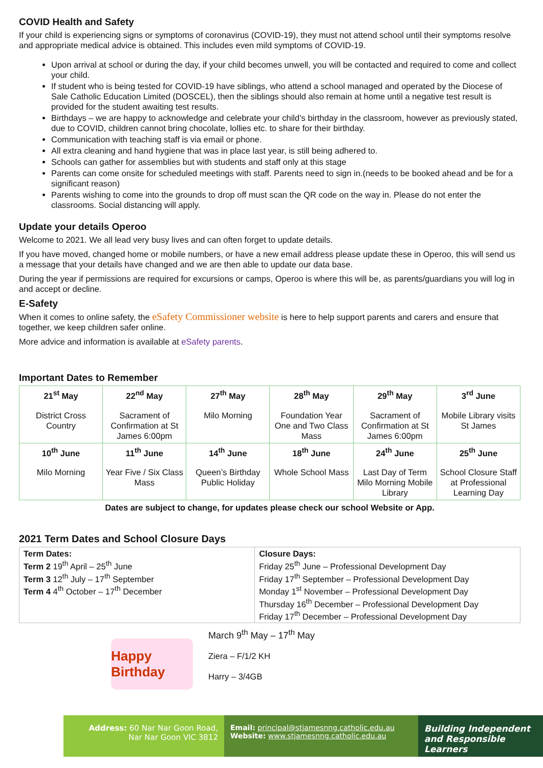COVID Health and Safety
If your child is experiencing signs or symptoms of coronavirus (COVID-19), they must not attend school until their symptoms resolve and appropriate medical advice is obtained. This includes even mild symptoms of COVID-19.
Upon arrival at school or during the day, if your child becomes unwell, you will be contacted and required to come and collect your child.
If student who is being tested for COVID-19 have siblings, who attend a school managed and operated by the Diocese of Sale Catholic Education Limited (DOSCEL), then the siblings should also remain at home until a negative test result is provided for the student awaiting test results.
Birthdays – we are happy to acknowledge and celebrate your child’s birthday in the classroom, however as previously stated, due to COVID, children cannot bring chocolate, lollies etc. to share for their birthday.
Communication with teaching staff is via email or phone.
All extra cleaning and hand hygiene that was in place last year, is still being adhered to.
Schools can gather for assemblies but with students and staff only at this stage
Parents can come onsite for scheduled meetings with staff. Parents need to sign in.(needs to be booked ahead and be for a significant reason)
Parents wishing to come into the grounds to drop off must scan the QR code on the way in. Please do not enter the classrooms. Social distancing will apply.
Update your details Operoo
Welcome to 2021. We all lead very busy lives and can often forget to update details.
If you have moved, changed home or mobile numbers, or have a new email address please update these in Operoo, this will send us a message that your details have changed and we are then able to update our data base.
During the year if permissions are required for excursions or camps, Operoo is where this will be, as parents/guardians you will log in and accept or decline.
E-Safety
When it comes to online safety, the eSafety Commissioner website is here to help support parents and carers and ensure that together, we keep children safer online.
More advice and information is available at eSafety parents.
Important Dates to Remember
| 21<sup>st</sup> May District Cross Country | 22<sup>nd</sup> May Sacrament of Confirmation at St James 6:00pm | 27<sup>th</sup> May Milo Morning | 28<sup>th</sup> May Foundation Year One and Two Class Mass | 29<sup>th</sup> May Sacrament of Confirmation at St James 6:00pm | 3<sup>rd</sup> June Mobile Library visits St James |
| 10<sup>th</sup> June Milo Morning | 11<sup>th</sup> June Year Five / Six Class Mass | 14<sup>th</sup> June Queen’s Birthday Public Holiday | 18<sup>th</sup> June Whole School Mass | 24<sup>th</sup> June Last Day of Term Milo Morning Mobile Library | 25<sup>th</sup> June School Closure Staff at Professional Learning Day |
Dates are subject to change, for updates please check our school Website or App.
2021 Term Dates and School Closure Days
| Term Dates: Term 2 19<sup>th</sup> April – 25<sup>th</sup> June Term 3 12<sup>th</sup> July – 17<sup>th</sup> September Term 4 4<sup>th</sup> October – 17<sup>th</sup> December | Closure Days: Friday 25<sup>th</sup> June – Professional Development Day Friday 17<sup>th</sup> September – Professional Development Day Monday 1<sup>st</sup> November – Professional Development Day Thursday 16<sup>th</sup> December – Professional Development Day Friday 17<sup>th</sup> December – Professional Development Day |
Happy Birthday
March 9<sup>th</sup> May – 17<sup>th</sup> May
Ziera – F/1/2 KH
Harry – 3/4GB
Address: 60 Nar Nar Goon Road,
Nar Nar Goon VIC 3812
Email: principal@stjamesnng.catholic.edu.au
Website: www.stjamesnng.catholic.edu.au
Building Independent and Responsible Learners